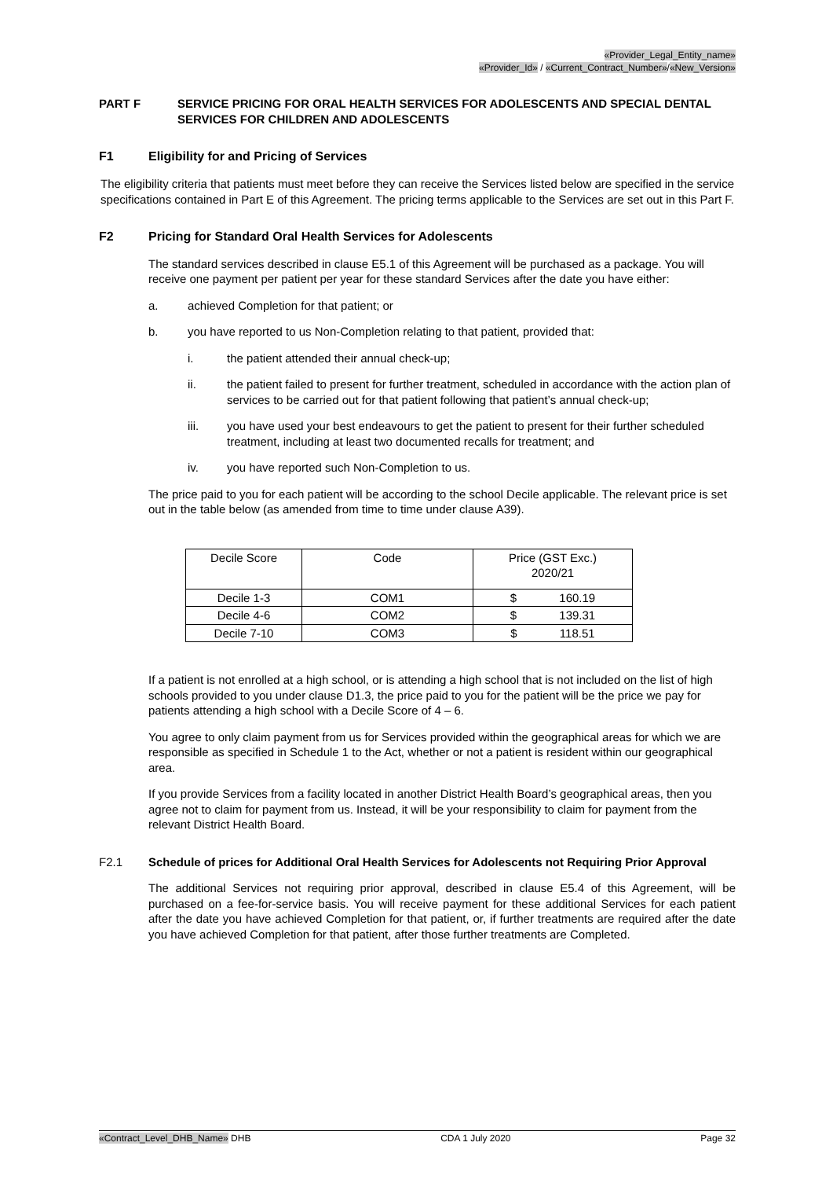«Provider_Legal_Entity_name»
«Provider_Id» / «Current_Contract_Number»/«New_Version»
PART F SERVICE PRICING FOR ORAL HEALTH SERVICES FOR ADOLESCENTS AND SPECIAL DENTAL SERVICES FOR CHILDREN AND ADOLESCENTS
F1 Eligibility for and Pricing of Services
The eligibility criteria that patients must meet before they can receive the Services listed below are specified in the service specifications contained in Part E of this Agreement. The pricing terms applicable to the Services are set out in this Part F.
F2 Pricing for Standard Oral Health Services for Adolescents
The standard services described in clause E5.1 of this Agreement will be purchased as a package. You will receive one payment per patient per year for these standard Services after the date you have either:
a. achieved Completion for that patient; or
b. you have reported to us Non-Completion relating to that patient, provided that:
i. the patient attended their annual check-up;
ii. the patient failed to present for further treatment, scheduled in accordance with the action plan of services to be carried out for that patient following that patient’s annual check-up;
iii. you have used your best endeavours to get the patient to present for their further scheduled treatment, including at least two documented recalls for treatment; and
iv. you have reported such Non-Completion to us.
The price paid to you for each patient will be according to the school Decile applicable. The relevant price is set out in the table below (as amended from time to time under clause A39).
| Decile Score | Code | Price (GST Exc.) 2020/21 |
| --- | --- | --- |
| Decile 1-3 | COM1 | $ 160.19 |
| Decile 4-6 | COM2 | $ 139.31 |
| Decile 7-10 | COM3 | $ 118.51 |
If a patient is not enrolled at a high school, or is attending a high school that is not included on the list of high schools provided to you under clause D1.3, the price paid to you for the patient will be the price we pay for patients attending a high school with a Decile Score of 4 – 6.
You agree to only claim payment from us for Services provided within the geographical areas for which we are responsible as specified in Schedule 1 to the Act, whether or not a patient is resident within our geographical area.
If you provide Services from a facility located in another District Health Board’s geographical areas, then you agree not to claim for payment from us. Instead, it will be your responsibility to claim for payment from the relevant District Health Board.
F2.1 Schedule of prices for Additional Oral Health Services for Adolescents not Requiring Prior Approval
The additional Services not requiring prior approval, described in clause E5.4 of this Agreement, will be purchased on a fee-for-service basis. You will receive payment for these additional Services for each patient after the date you have achieved Completion for that patient, or, if further treatments are required after the date you have achieved Completion for that patient, after those further treatments are Completed.
«Contract_Level_DHB_Name» DHB CDA 1 July 2020 Page 32